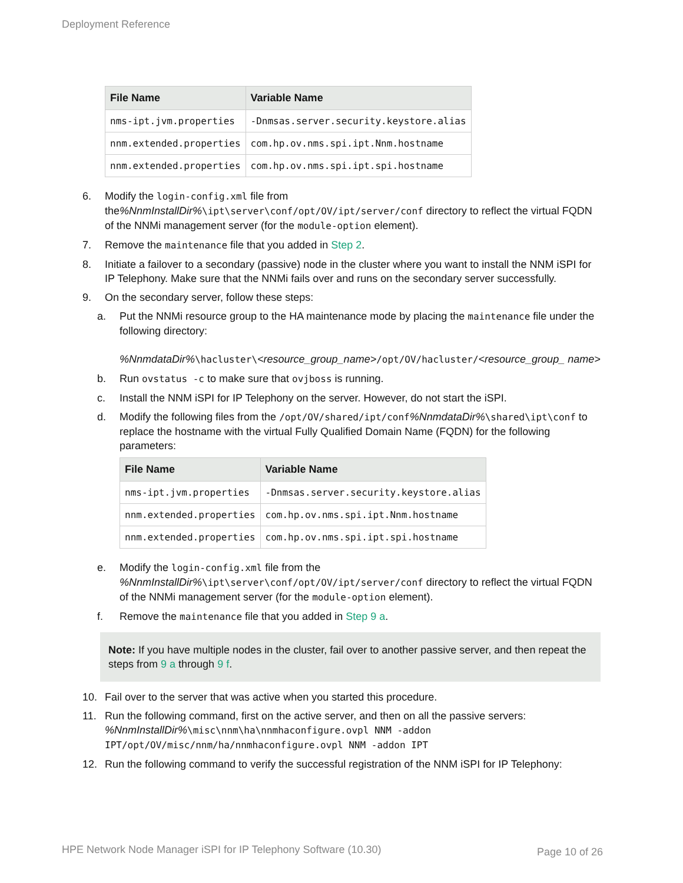Deployment Reference
| File Name | Variable Name |
| --- | --- |
| nms-ipt.jvm.properties | -Dnmsas.server.security.keystore.alias |
| nnm.extended.properties | com.hp.ov.nms.spi.ipt.Nnm.hostname |
| nnm.extended.properties | com.hp.ov.nms.spi.ipt.spi.hostname |
6. Modify the login-config.xml file from the%NnmInstallDir%\ipt\server\conf/opt/OV/ipt/server/conf directory to reflect the virtual FQDN of the NNMi management server (for the module-option element).
7. Remove the maintenance file that you added in Step 2.
8. Initiate a failover to a secondary (passive) node in the cluster where you want to install the NNM iSPI for IP Telephony. Make sure that the NNMi fails over and runs on the secondary server successfully.
9. On the secondary server, follow these steps:
a. Put the NNMi resource group to the HA maintenance mode by placing the maintenance file under the following directory:
%NnmdataDir%\hacluster\<resource_group_name>/opt/OV/hacluster/<resource_group_ name>
b. Run ovstatus -c to make sure that ovjboss is running.
c. Install the NNM iSPI for IP Telephony on the server. However, do not start the iSPI.
d. Modify the following files from the /opt/OV/shared/ipt/conf%NnmdataDir%\shared\ipt\conf to replace the hostname with the virtual Fully Qualified Domain Name (FQDN) for the following parameters:
| File Name | Variable Name |
| --- | --- |
| nms-ipt.jvm.properties | -Dnmsas.server.security.keystore.alias |
| nnm.extended.properties | com.hp.ov.nms.spi.ipt.Nnm.hostname |
| nnm.extended.properties | com.hp.ov.nms.spi.ipt.spi.hostname |
e. Modify the login-config.xml file from the %NnmInstallDir%\ipt\server\conf/opt/OV/ipt/server/conf directory to reflect the virtual FQDN of the NNMi management server (for the module-option element).
f. Remove the maintenance file that you added in Step 9 a.
Note: If you have multiple nodes in the cluster, fail over to another passive server, and then repeat the steps from 9 a through 9 f.
10. Fail over to the server that was active when you started this procedure.
11. Run the following command, first on the active server, and then on all the passive servers:
%NnmInstallDir%\misc\nnm\ha\nnmhaconfigure.ovpl NNM -addon IPT/opt/OV/misc/nnm/ha/nnmhaconfigure.ovpl NNM -addon IPT
12. Run the following command to verify the successful registration of the NNM iSPI for IP Telephony:
HPE Network Node Manager iSPI for IP Telephony Software (10.30)
Page 10 of 26